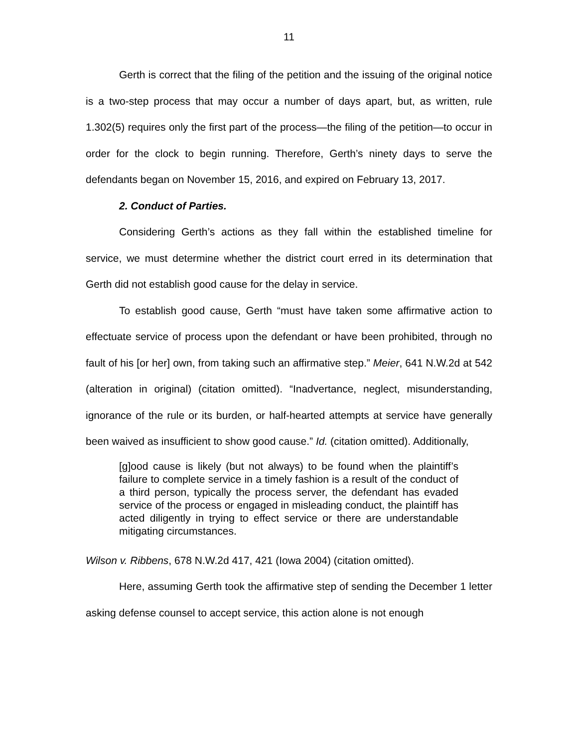11
Gerth is correct that the filing of the petition and the issuing of the original notice is a two-step process that may occur a number of days apart, but, as written, rule 1.302(5) requires only the first part of the process—the filing of the petition—to occur in order for the clock to begin running. Therefore, Gerth’s ninety days to serve the defendants began on November 15, 2016, and expired on February 13, 2017.
2. Conduct of Parties.
Considering Gerth’s actions as they fall within the established timeline for service, we must determine whether the district court erred in its determination that Gerth did not establish good cause for the delay in service.
To establish good cause, Gerth “must have taken some affirmative action to effectuate service of process upon the defendant or have been prohibited, through no fault of his [or her] own, from taking such an affirmative step.” Meier, 641 N.W.2d at 542 (alteration in original) (citation omitted). “Inadvertance, neglect, misunderstanding, ignorance of the rule or its burden, or half-hearted attempts at service have generally been waived as insufficient to show good cause.” Id. (citation omitted). Additionally,
[g]ood cause is likely (but not always) to be found when the plaintiff’s failure to complete service in a timely fashion is a result of the conduct of a third person, typically the process server, the defendant has evaded service of the process or engaged in misleading conduct, the plaintiff has acted diligently in trying to effect service or there are understandable mitigating circumstances.
Wilson v. Ribbens, 678 N.W.2d 417, 421 (Iowa 2004) (citation omitted).
Here, assuming Gerth took the affirmative step of sending the December 1 letter asking defense counsel to accept service, this action alone is not enough